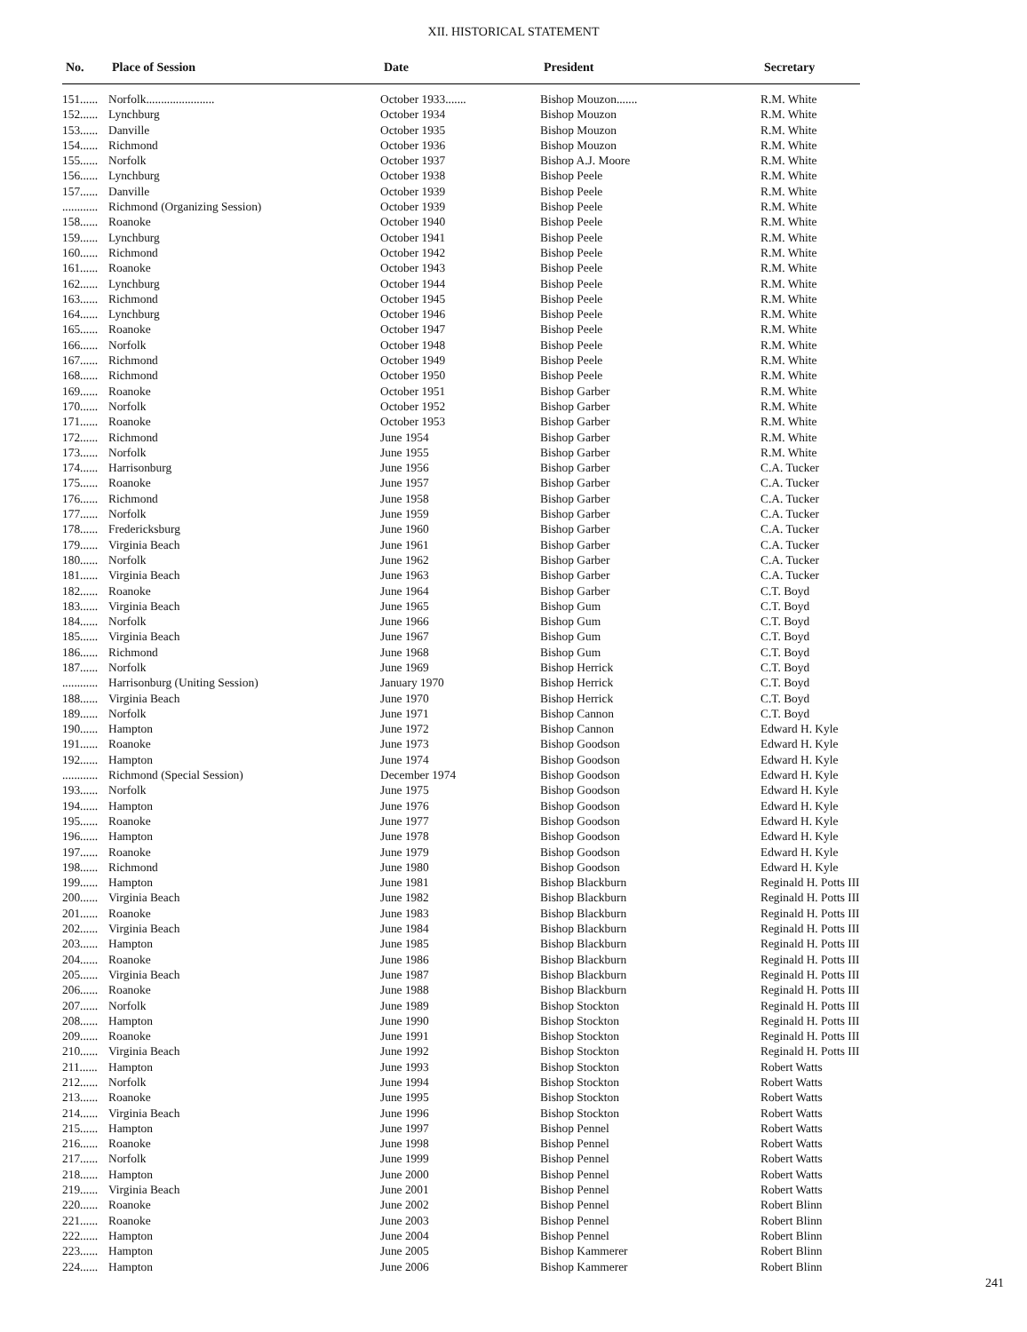XII. HISTORICAL STATEMENT
| No. | Place of Session | Date | President | Secretary |
| --- | --- | --- | --- | --- |
| 151...... | Norfolk....................... | October 1933....... | Bishop Mouzon....... | R.M. White |
| 152...... | Lynchburg | October 1934 | Bishop Mouzon | R.M. White |
| 153...... | Danville | October 1935 | Bishop Mouzon | R.M. White |
| 154...... | Richmond | October 1936 | Bishop Mouzon | R.M. White |
| 155...... | Norfolk | October 1937 | Bishop A.J. Moore | R.M. White |
| 156...... | Lynchburg | October 1938 | Bishop Peele | R.M. White |
| 157...... | Danville | October 1939 | Bishop Peele | R.M. White |
| ............ | Richmond (Organizing Session) | October 1939 | Bishop Peele | R.M. White |
| 158...... | Roanoke | October 1940 | Bishop Peele | R.M. White |
| 159...... | Lynchburg | October 1941 | Bishop Peele | R.M. White |
| 160...... | Richmond | October 1942 | Bishop Peele | R.M. White |
| 161...... | Roanoke | October 1943 | Bishop Peele | R.M. White |
| 162...... | Lynchburg | October 1944 | Bishop Peele | R.M. White |
| 163...... | Richmond | October 1945 | Bishop Peele | R.M. White |
| 164...... | Lynchburg | October 1946 | Bishop Peele | R.M. White |
| 165...... | Roanoke | October 1947 | Bishop Peele | R.M. White |
| 166...... | Norfolk | October 1948 | Bishop Peele | R.M. White |
| 167...... | Richmond | October 1949 | Bishop Peele | R.M. White |
| 168...... | Richmond | October 1950 | Bishop Peele | R.M. White |
| 169...... | Roanoke | October 1951 | Bishop Garber | R.M. White |
| 170...... | Norfolk | October 1952 | Bishop Garber | R.M. White |
| 171...... | Roanoke | October 1953 | Bishop Garber | R.M. White |
| 172...... | Richmond | June 1954 | Bishop Garber | R.M. White |
| 173...... | Norfolk | June 1955 | Bishop Garber | R.M. White |
| 174...... | Harrisonburg | June 1956 | Bishop Garber | C.A. Tucker |
| 175...... | Roanoke | June 1957 | Bishop Garber | C.A. Tucker |
| 176...... | Richmond | June 1958 | Bishop Garber | C.A. Tucker |
| 177...... | Norfolk | June 1959 | Bishop Garber | C.A. Tucker |
| 178...... | Fredericksburg | June 1960 | Bishop Garber | C.A. Tucker |
| 179...... | Virginia Beach | June 1961 | Bishop Garber | C.A. Tucker |
| 180...... | Norfolk | June 1962 | Bishop Garber | C.A. Tucker |
| 181...... | Virginia Beach | June 1963 | Bishop Garber | C.A. Tucker |
| 182...... | Roanoke | June 1964 | Bishop Garber | C.T. Boyd |
| 183...... | Virginia Beach | June 1965 | Bishop Gum | C.T. Boyd |
| 184...... | Norfolk | June 1966 | Bishop Gum | C.T. Boyd |
| 185...... | Virginia Beach | June 1967 | Bishop Gum | C.T. Boyd |
| 186...... | Richmond | June 1968 | Bishop Gum | C.T. Boyd |
| 187...... | Norfolk | June 1969 | Bishop Herrick | C.T. Boyd |
| ............ | Harrisonburg (Uniting Session) | January 1970 | Bishop Herrick | C.T. Boyd |
| 188...... | Virginia Beach | June 1970 | Bishop Herrick | C.T. Boyd |
| 189...... | Norfolk | June 1971 | Bishop Cannon | C.T. Boyd |
| 190...... | Hampton | June 1972 | Bishop Cannon | Edward H. Kyle |
| 191...... | Roanoke | June 1973 | Bishop Goodson | Edward H. Kyle |
| 192...... | Hampton | June 1974 | Bishop Goodson | Edward H. Kyle |
| ............ | Richmond (Special Session) | December 1974 | Bishop Goodson | Edward H. Kyle |
| 193...... | Norfolk | June 1975 | Bishop Goodson | Edward H. Kyle |
| 194...... | Hampton | June 1976 | Bishop Goodson | Edward H. Kyle |
| 195...... | Roanoke | June 1977 | Bishop Goodson | Edward H. Kyle |
| 196...... | Hampton | June 1978 | Bishop Goodson | Edward H. Kyle |
| 197...... | Roanoke | June 1979 | Bishop Goodson | Edward H. Kyle |
| 198...... | Richmond | June 1980 | Bishop Goodson | Edward H. Kyle |
| 199...... | Hampton | June 1981 | Bishop Blackburn | Reginald H. Potts III |
| 200...... | Virginia Beach | June 1982 | Bishop Blackburn | Reginald H. Potts III |
| 201...... | Roanoke | June 1983 | Bishop Blackburn | Reginald H. Potts III |
| 202...... | Virginia Beach | June 1984 | Bishop Blackburn | Reginald H. Potts III |
| 203...... | Hampton | June 1985 | Bishop Blackburn | Reginald H. Potts III |
| 204...... | Roanoke | June 1986 | Bishop Blackburn | Reginald H. Potts III |
| 205...... | Virginia Beach | June 1987 | Bishop Blackburn | Reginald H. Potts III |
| 206...... | Roanoke | June 1988 | Bishop Blackburn | Reginald H. Potts III |
| 207...... | Norfolk | June 1989 | Bishop Stockton | Reginald H. Potts III |
| 208...... | Hampton | June 1990 | Bishop Stockton | Reginald H. Potts III |
| 209...... | Roanoke | June 1991 | Bishop Stockton | Reginald H. Potts III |
| 210...... | Virginia Beach | June 1992 | Bishop Stockton | Reginald H. Potts III |
| 211...... | Hampton | June 1993 | Bishop Stockton | Robert Watts |
| 212...... | Norfolk | June 1994 | Bishop Stockton | Robert Watts |
| 213...... | Roanoke | June 1995 | Bishop Stockton | Robert Watts |
| 214...... | Virginia Beach | June 1996 | Bishop Stockton | Robert Watts |
| 215...... | Hampton | June 1997 | Bishop Pennel | Robert Watts |
| 216...... | Roanoke | June 1998 | Bishop Pennel | Robert Watts |
| 217...... | Norfolk | June 1999 | Bishop Pennel | Robert Watts |
| 218...... | Hampton | June 2000 | Bishop Pennel | Robert Watts |
| 219...... | Virginia Beach | June 2001 | Bishop Pennel | Robert Watts |
| 220...... | Roanoke | June 2002 | Bishop Pennel | Robert Blinn |
| 221...... | Roanoke | June 2003 | Bishop Pennel | Robert Blinn |
| 222...... | Hampton | June 2004 | Bishop Pennel | Robert Blinn |
| 223...... | Hampton | June 2005 | Bishop Kammerer | Robert Blinn |
| 224...... | Hampton | June 2006 | Bishop Kammerer | Robert Blinn |
241